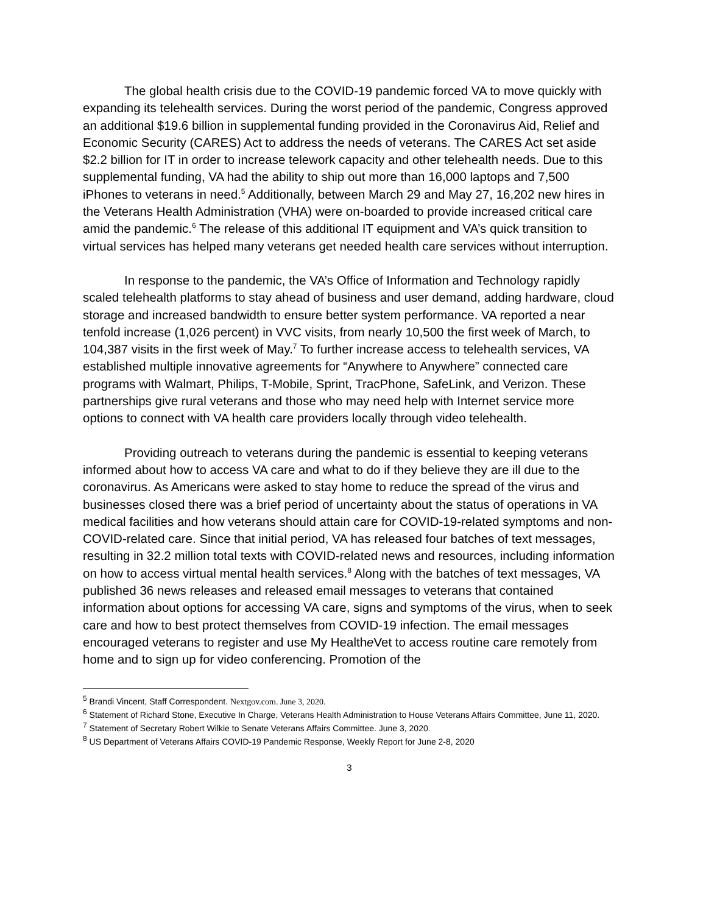The global health crisis due to the COVID-19 pandemic forced VA to move quickly with expanding its telehealth services. During the worst period of the pandemic, Congress approved an additional $19.6 billion in supplemental funding provided in the Coronavirus Aid, Relief and Economic Security (CARES) Act to address the needs of veterans. The CARES Act set aside $2.2 billion for IT in order to increase telework capacity and other telehealth needs. Due to this supplemental funding, VA had the ability to ship out more than 16,000 laptops and 7,500 iPhones to veterans in need.<sup>5</sup> Additionally, between March 29 and May 27, 16,202 new hires in the Veterans Health Administration (VHA) were on-boarded to provide increased critical care amid the pandemic.<sup>6</sup> The release of this additional IT equipment and VA’s quick transition to virtual services has helped many veterans get needed health care services without interruption.
In response to the pandemic, the VA’s Office of Information and Technology rapidly scaled telehealth platforms to stay ahead of business and user demand, adding hardware, cloud storage and increased bandwidth to ensure better system performance. VA reported a near tenfold increase (1,026 percent) in VVC visits, from nearly 10,500 the first week of March, to 104,387 visits in the first week of May.<sup>7</sup> To further increase access to telehealth services, VA established multiple innovative agreements for “Anywhere to Anywhere” connected care programs with Walmart, Philips, T-Mobile, Sprint, TracPhone, SafeLink, and Verizon. These partnerships give rural veterans and those who may need help with Internet service more options to connect with VA health care providers locally through video telehealth.
Providing outreach to veterans during the pandemic is essential to keeping veterans informed about how to access VA care and what to do if they believe they are ill due to the coronavirus. As Americans were asked to stay home to reduce the spread of the virus and businesses closed there was a brief period of uncertainty about the status of operations in VA medical facilities and how veterans should attain care for COVID-19-related symptoms and non-COVID-related care. Since that initial period, VA has released four batches of text messages, resulting in 32.2 million total texts with COVID-related news and resources, including information on how to access virtual mental health services.<sup>8</sup> Along with the batches of text messages, VA published 36 news releases and released email messages to veterans that contained information about options for accessing VA care, signs and symptoms of the virus, when to seek care and how to best protect themselves from COVID-19 infection. The email messages encouraged veterans to register and use My Healthe Vet to access routine care remotely from home and to sign up for video conferencing. Promotion of the
<sup>5</sup> Brandi Vincent, Staff Correspondent. Nextgov.com. June 3, 2020.
<sup>6</sup> Statement of Richard Stone, Executive In Charge, Veterans Health Administration to House Veterans Affairs Committee, June 11, 2020.
<sup>7</sup> Statement of Secretary Robert Wilkie to Senate Veterans Affairs Committee. June 3, 2020.
<sup>8</sup> US Department of Veterans Affairs COVID-19 Pandemic Response, Weekly Report for June 2-8, 2020
3